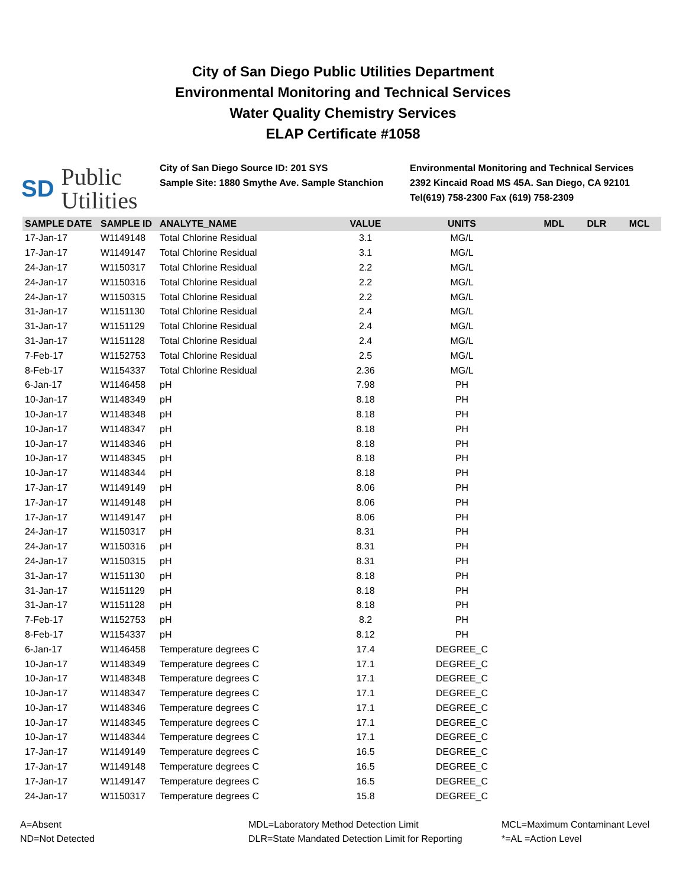City of San Diego Public Utilities Department
Environmental Monitoring and Technical Services
Water Quality Chemistry Services
ELAP Certificate #1058
SD Public
Utilities
City of San Diego Source ID: 201 SYS
Sample Site: 1880 Smythe Ave. Sample Stanchion
Environmental Monitoring and Technical Services
2392 Kincaid Road MS 45A. San Diego, CA 92101
Tel(619) 758-2300 Fax (619) 758-2309
| SAMPLE DATE | SAMPLE ID | ANALYTE_NAME | VALUE | UNITS | MDL | DLR | MCL |
| --- | --- | --- | --- | --- | --- | --- | --- |
| 17-Jan-17 | W1149148 | Total Chlorine Residual | 3.1 | MG/L | | | |
| 17-Jan-17 | W1149147 | Total Chlorine Residual | 3.1 | MG/L | | | |
| 24-Jan-17 | W1150317 | Total Chlorine Residual | 2.2 | MG/L | | | |
| 24-Jan-17 | W1150316 | Total Chlorine Residual | 2.2 | MG/L | | | |
| 24-Jan-17 | W1150315 | Total Chlorine Residual | 2.2 | MG/L | | | |
| 31-Jan-17 | W1151130 | Total Chlorine Residual | 2.4 | MG/L | | | |
| 31-Jan-17 | W1151129 | Total Chlorine Residual | 2.4 | MG/L | | | |
| 31-Jan-17 | W1151128 | Total Chlorine Residual | 2.4 | MG/L | | | |
| 7-Feb-17 | W1152753 | Total Chlorine Residual | 2.5 | MG/L | | | |
| 8-Feb-17 | W1154337 | Total Chlorine Residual | 2.36 | MG/L | | | |
| 6-Jan-17 | W1146458 | pH | 7.98 | PH | | | |
| 10-Jan-17 | W1148349 | pH | 8.18 | PH | | | |
| 10-Jan-17 | W1148348 | pH | 8.18 | PH | | | |
| 10-Jan-17 | W1148347 | pH | 8.18 | PH | | | |
| 10-Jan-17 | W1148346 | pH | 8.18 | PH | | | |
| 10-Jan-17 | W1148345 | pH | 8.18 | PH | | | |
| 10-Jan-17 | W1148344 | pH | 8.18 | PH | | | |
| 17-Jan-17 | W1149149 | pH | 8.06 | PH | | | |
| 17-Jan-17 | W1149148 | pH | 8.06 | PH | | | |
| 17-Jan-17 | W1149147 | pH | 8.06 | PH | | | |
| 24-Jan-17 | W1150317 | pH | 8.31 | PH | | | |
| 24-Jan-17 | W1150316 | pH | 8.31 | PH | | | |
| 24-Jan-17 | W1150315 | pH | 8.31 | PH | | | |
| 31-Jan-17 | W1151130 | pH | 8.18 | PH | | | |
| 31-Jan-17 | W1151129 | pH | 8.18 | PH | | | |
| 31-Jan-17 | W1151128 | pH | 8.18 | PH | | | |
| 7-Feb-17 | W1152753 | pH | 8.2 | PH | | | |
| 8-Feb-17 | W1154337 | pH | 8.12 | PH | | | |
| 6-Jan-17 | W1146458 | Temperature degrees C | 17.4 | DEGREE_C | | | |
| 10-Jan-17 | W1148349 | Temperature degrees C | 17.1 | DEGREE_C | | | |
| 10-Jan-17 | W1148348 | Temperature degrees C | 17.1 | DEGREE_C | | | |
| 10-Jan-17 | W1148347 | Temperature degrees C | 17.1 | DEGREE_C | | | |
| 10-Jan-17 | W1148346 | Temperature degrees C | 17.1 | DEGREE_C | | | |
| 10-Jan-17 | W1148345 | Temperature degrees C | 17.1 | DEGREE_C | | | |
| 10-Jan-17 | W1148344 | Temperature degrees C | 17.1 | DEGREE_C | | | |
| 17-Jan-17 | W1149149 | Temperature degrees C | 16.5 | DEGREE_C | | | |
| 17-Jan-17 | W1149148 | Temperature degrees C | 16.5 | DEGREE_C | | | |
| 17-Jan-17 | W1149147 | Temperature degrees C | 16.5 | DEGREE_C | | | |
| 24-Jan-17 | W1150317 | Temperature degrees C | 15.8 | DEGREE_C | | | |
A=Absent
ND=Not Detected
MDL=Laboratory Method Detection Limit
DLR=State Mandated Detection Limit for Reporting
MCL=Maximum Contaminant Level
*=AL =Action Level